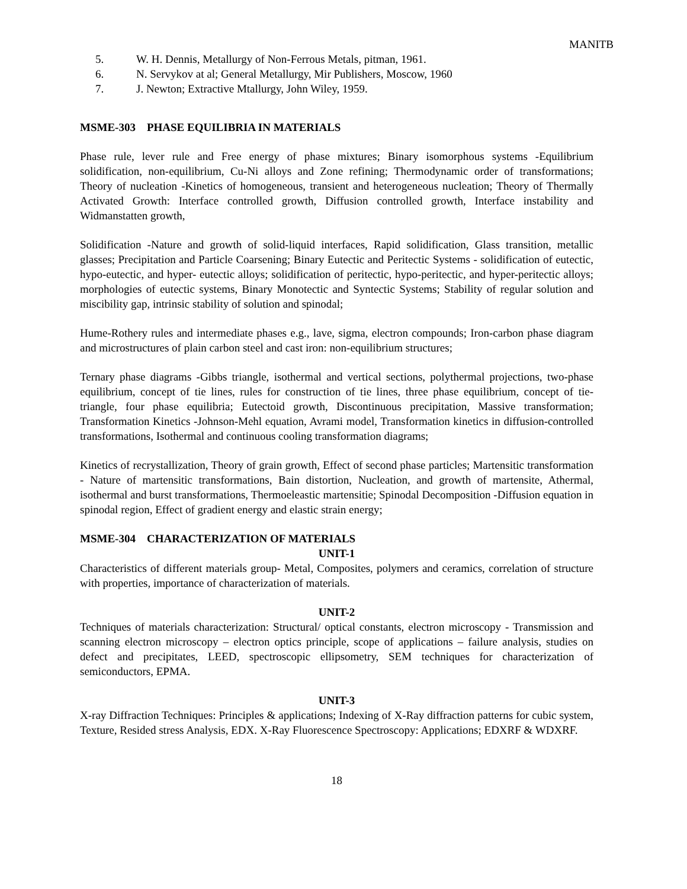MANITB
5. W. H. Dennis, Metallurgy of Non-Ferrous Metals, pitman, 1961.
6. N. Servykov at al; General Metallurgy, Mir Publishers, Moscow, 1960
7. J. Newton; Extractive Mtallurgy, John Wiley, 1959.
MSME-303 PHASE EQUILIBRIA IN MATERIALS
Phase rule, lever rule and Free energy of phase mixtures; Binary isomorphous systems -Equilibrium solidification, non-equilibrium, Cu-Ni alloys and Zone refining; Thermodynamic order of transformations; Theory of nucleation -Kinetics of homogeneous, transient and heterogeneous nucleation; Theory of Thermally Activated Growth: Interface controlled growth, Diffusion controlled growth, Interface instability and Widmanstatten growth,
Solidification -Nature and growth of solid-liquid interfaces, Rapid solidification, Glass transition, metallic glasses; Precipitation and Particle Coarsening; Binary Eutectic and Peritectic Systems - solidification of eutectic, hypo-eutectic, and hyper- eutectic alloys; solidification of peritectic, hypo-peritectic, and hyper-peritectic alloys; morphologies of eutectic systems, Binary Monotectic and Syntectic Systems; Stability of regular solution and miscibility gap, intrinsic stability of solution and spinodal;
Hume-Rothery rules and intermediate phases e.g., lave, sigma, electron compounds; Iron-carbon phase diagram and microstructures of plain carbon steel and cast iron: non-equilibrium structures;
Ternary phase diagrams -Gibbs triangle, isothermal and vertical sections, polythermal projections, two-phase equilibrium, concept of tie lines, rules for construction of tie lines, three phase equilibrium, concept of tie-triangle, four phase equilibria; Eutectoid growth, Discontinuous precipitation, Massive transformation; Transformation Kinetics -Johnson-Mehl equation, Avrami model, Transformation kinetics in diffusion-controlled transformations, Isothermal and continuous cooling transformation diagrams;
Kinetics of recrystallization, Theory of grain growth, Effect of second phase particles; Martensitic transformation - Nature of martensitic transformations, Bain distortion, Nucleation, and growth of martensite, Athermal, isothermal and burst transformations, Thermoeleastic martensitie; Spinodal Decomposition -Diffusion equation in spinodal region, Effect of gradient energy and elastic strain energy;
MSME-304 CHARACTERIZATION OF MATERIALS
UNIT-1
Characteristics of different materials group- Metal, Composites, polymers and ceramics, correlation of structure with properties, importance of characterization of materials.
UNIT-2
Techniques of materials characterization: Structural/ optical constants, electron microscopy - Transmission and scanning electron microscopy – electron optics principle, scope of applications – failure analysis, studies on defect and precipitates, LEED, spectroscopic ellipsometry, SEM techniques for characterization of semiconductors, EPMA.
UNIT-3
X-ray Diffraction Techniques: Principles & applications; Indexing of X-Ray diffraction patterns for cubic system, Texture, Resided stress Analysis, EDX. X-Ray Fluorescence Spectroscopy: Applications; EDXRF & WDXRF.
18